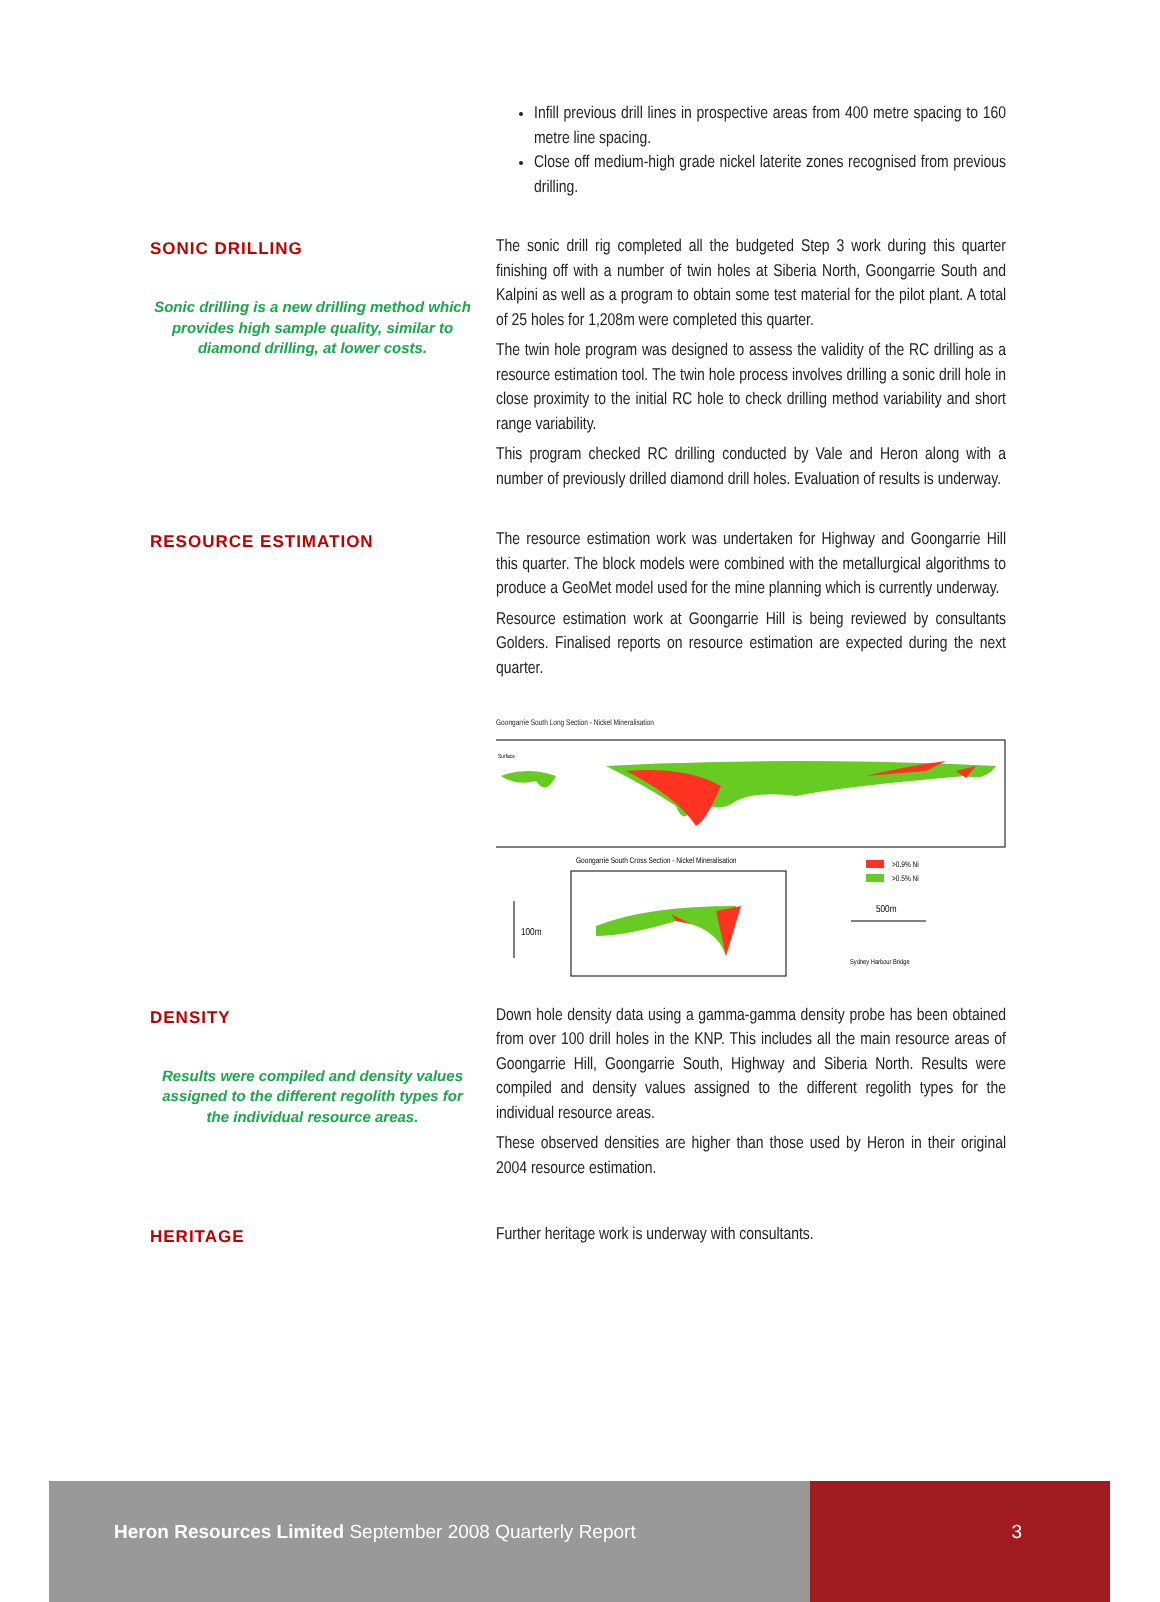Infill previous drill lines in prospective areas from 400 metre spacing to 160 metre line spacing.
Close off medium-high grade nickel laterite zones recognised from previous drilling.
SONIC DRILLING
Sonic drilling is a new drilling method which provides high sample quality, similar to diamond drilling, at lower costs.
The sonic drill rig completed all the budgeted Step 3 work during this quarter finishing off with a number of twin holes at Siberia North, Goongarrie South and Kalpini as well as a program to obtain some test material for the pilot plant. A total of 25 holes for 1,208m were completed this quarter.
The twin hole program was designed to assess the validity of the RC drilling as a resource estimation tool. The twin hole process involves drilling a sonic drill hole in close proximity to the initial RC hole to check drilling method variability and short range variability.
This program checked RC drilling conducted by Vale and Heron along with a number of previously drilled diamond drill holes. Evaluation of results is underway.
RESOURCE ESTIMATION
The resource estimation work was undertaken for Highway and Goongarrie Hill this quarter. The block models were combined with the metallurgical algorithms to produce a GeoMet model used for the mine planning which is currently underway.
Resource estimation work at Goongarrie Hill is being reviewed by consultants Golders. Finalised reports on resource estimation are expected during the next quarter.
Goongarrie South Long Section - Nickel Mineralisation
Surface
Goongarrie South Cross Section - Nickel Mineralisation
100m
>0.9% Ni
>0.5% Ni
500m
Sydney Harbour Bridge
DENSITY
Results were compiled and density values assigned to the different regolith types for the individual resource areas.
Down hole density data using a gamma-gamma density probe has been obtained from over 100 drill holes in the KNP. This includes all the main resource areas of Goongarrie Hill, Goongarrie South, Highway and Siberia North. Results were compiled and density values assigned to the different regolith types for the individual resource areas.
These observed densities are higher than those used by Heron in their original 2004 resource estimation.
HERITAGE
Further heritage work is underway with consultants.
Heron Resources Limited September 2008 Quarterly Report
3